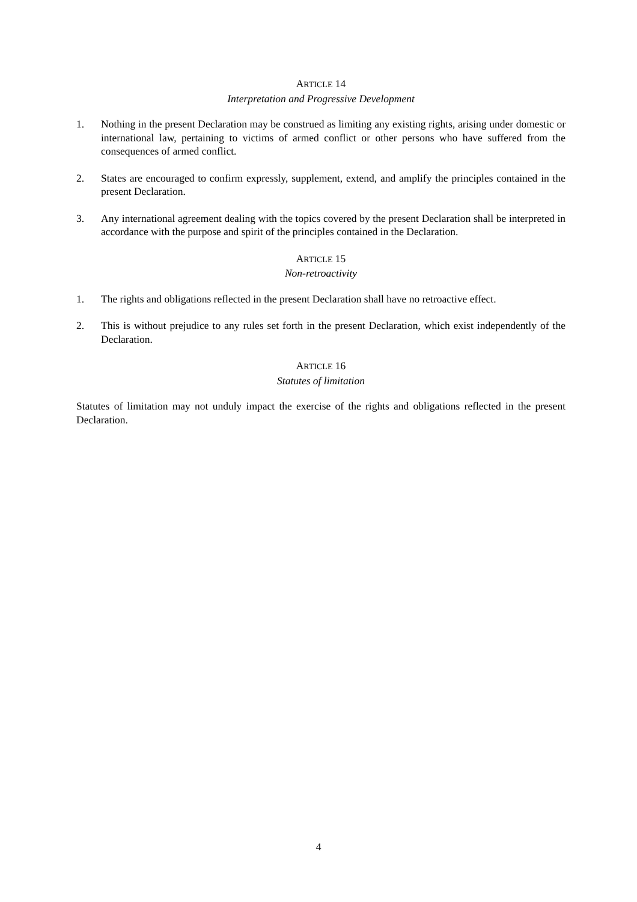ARTICLE 14
Interpretation and Progressive Development
1. Nothing in the present Declaration may be construed as limiting any existing rights, arising under domestic or international law, pertaining to victims of armed conflict or other persons who have suffered from the consequences of armed conflict.
2. States are encouraged to confirm expressly, supplement, extend, and amplify the principles contained in the present Declaration.
3. Any international agreement dealing with the topics covered by the present Declaration shall be interpreted in accordance with the purpose and spirit of the principles contained in the Declaration.
ARTICLE 15
Non-retroactivity
1. The rights and obligations reflected in the present Declaration shall have no retroactive effect.
2. This is without prejudice to any rules set forth in the present Declaration, which exist independently of the Declaration.
ARTICLE 16
Statutes of limitation
Statutes of limitation may not unduly impact the exercise of the rights and obligations reflected in the present Declaration.
4